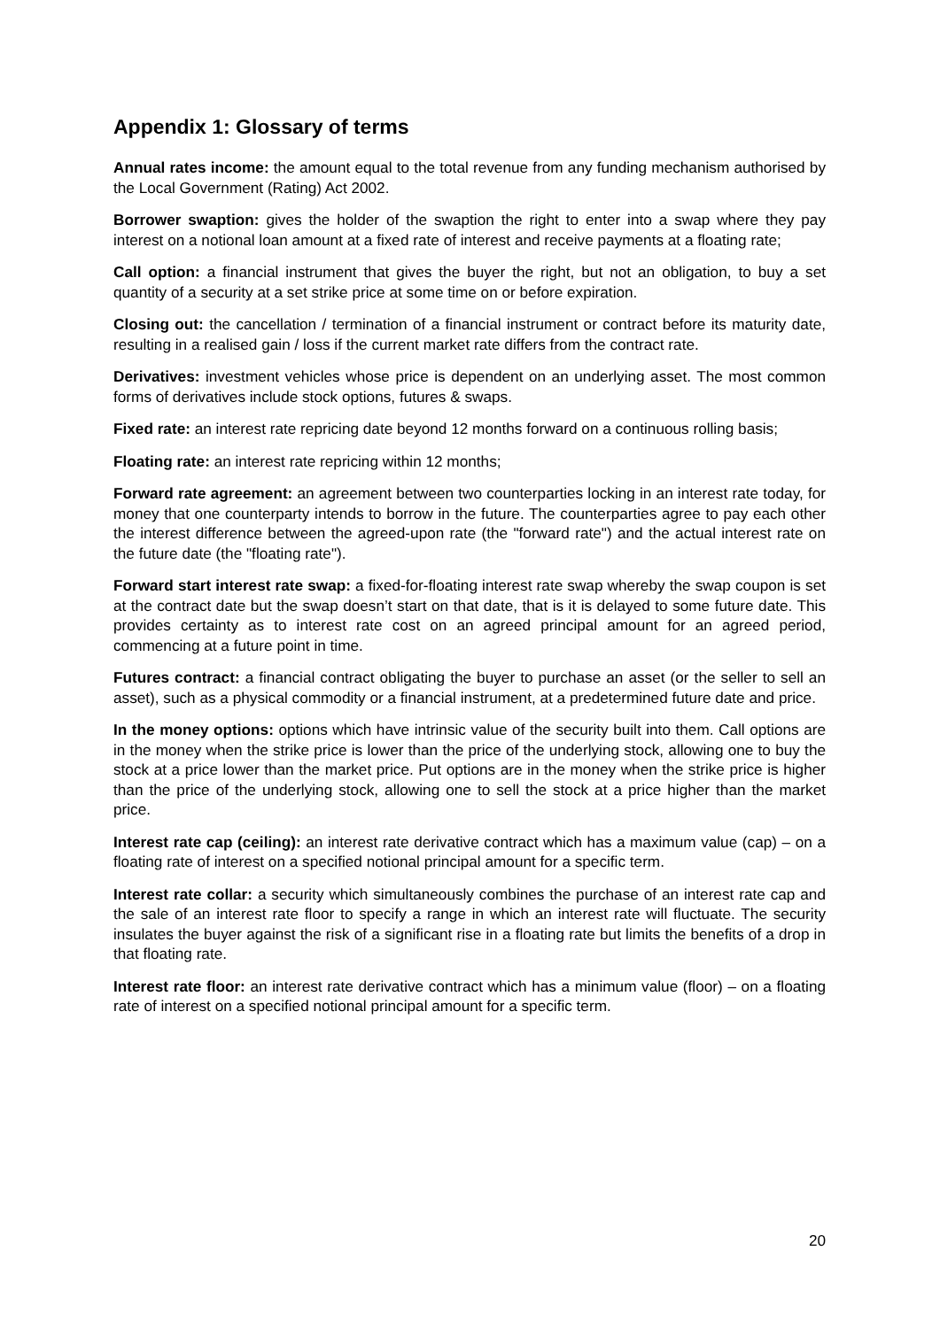Appendix 1: Glossary of terms
Annual rates income: the amount equal to the total revenue from any funding mechanism authorised by the Local Government (Rating) Act 2002.
Borrower swaption: gives the holder of the swaption the right to enter into a swap where they pay interest on a notional loan amount at a fixed rate of interest and receive payments at a floating rate;
Call option: a financial instrument that gives the buyer the right, but not an obligation, to buy a set quantity of a security at a set strike price at some time on or before expiration.
Closing out: the cancellation / termination of a financial instrument or contract before its maturity date, resulting in a realised gain / loss if the current market rate differs from the contract rate.
Derivatives: investment vehicles whose price is dependent on an underlying asset. The most common forms of derivatives include stock options, futures & swaps.
Fixed rate: an interest rate repricing date beyond 12 months forward on a continuous rolling basis;
Floating rate: an interest rate repricing within 12 months;
Forward rate agreement: an agreement between two counterparties locking in an interest rate today, for money that one counterparty intends to borrow in the future. The counterparties agree to pay each other the interest difference between the agreed-upon rate (the "forward rate") and the actual interest rate on the future date (the "floating rate").
Forward start interest rate swap: a fixed-for-floating interest rate swap whereby the swap coupon is set at the contract date but the swap doesn’t start on that date, that is it is delayed to some future date. This provides certainty as to interest rate cost on an agreed principal amount for an agreed period, commencing at a future point in time.
Futures contract: a financial contract obligating the buyer to purchase an asset (or the seller to sell an asset), such as a physical commodity or a financial instrument, at a predetermined future date and price.
In the money options: options which have intrinsic value of the security built into them. Call options are in the money when the strike price is lower than the price of the underlying stock, allowing one to buy the stock at a price lower than the market price. Put options are in the money when the strike price is higher than the price of the underlying stock, allowing one to sell the stock at a price higher than the market price.
Interest rate cap (ceiling): an interest rate derivative contract which has a maximum value (cap) – on a floating rate of interest on a specified notional principal amount for a specific term.
Interest rate collar: a security which simultaneously combines the purchase of an interest rate cap and the sale of an interest rate floor to specify a range in which an interest rate will fluctuate. The security insulates the buyer against the risk of a significant rise in a floating rate but limits the benefits of a drop in that floating rate.
Interest rate floor: an interest rate derivative contract which has a minimum value (floor) – on a floating rate of interest on a specified notional principal amount for a specific term.
20